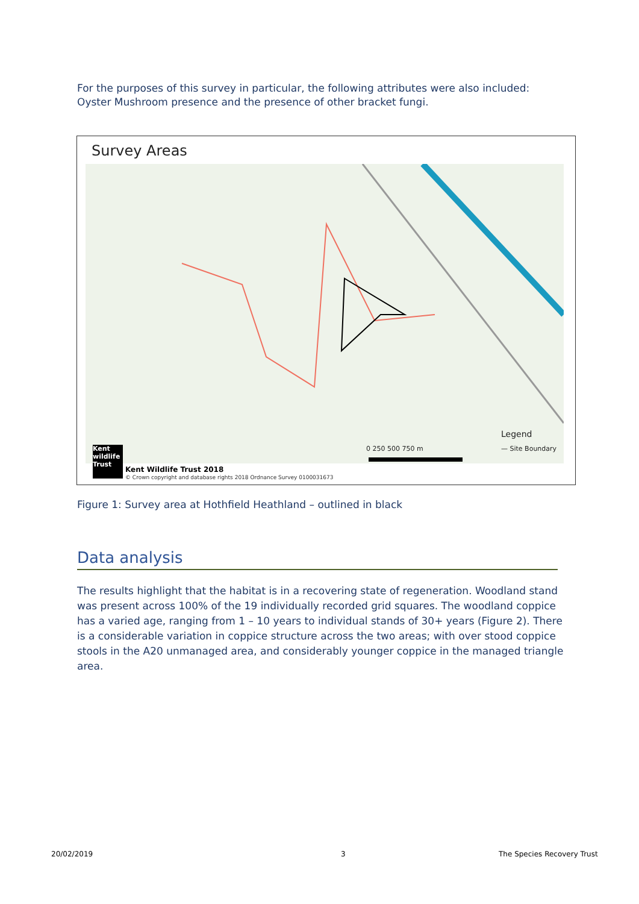For the purposes of this survey in particular, the following attributes were also included: Oyster Mushroom presence and the presence of other bracket fungi.
Survey Areas
Legend
— Site Boundary
0 250 500 750 m
Kent Wildlife Trust 2018
© Crown copyright and database rights 2018 Ordnance Survey 0100031673
Kent wildlife Trust
Figure 1: Survey area at Hothfield Heathland – outlined in black
Data analysis
The results highlight that the habitat is in a recovering state of regeneration. Woodland stand was present across 100% of the 19 individually recorded grid squares. The woodland coppice has a varied age, ranging from 1 – 10 years to individual stands of 30+ years (Figure 2). There is a considerable variation in coppice structure across the two areas; with over stood coppice stools in the A20 unmanaged area, and considerably younger coppice in the managed triangle area.
20/02/2019 3 The Species Recovery Trust